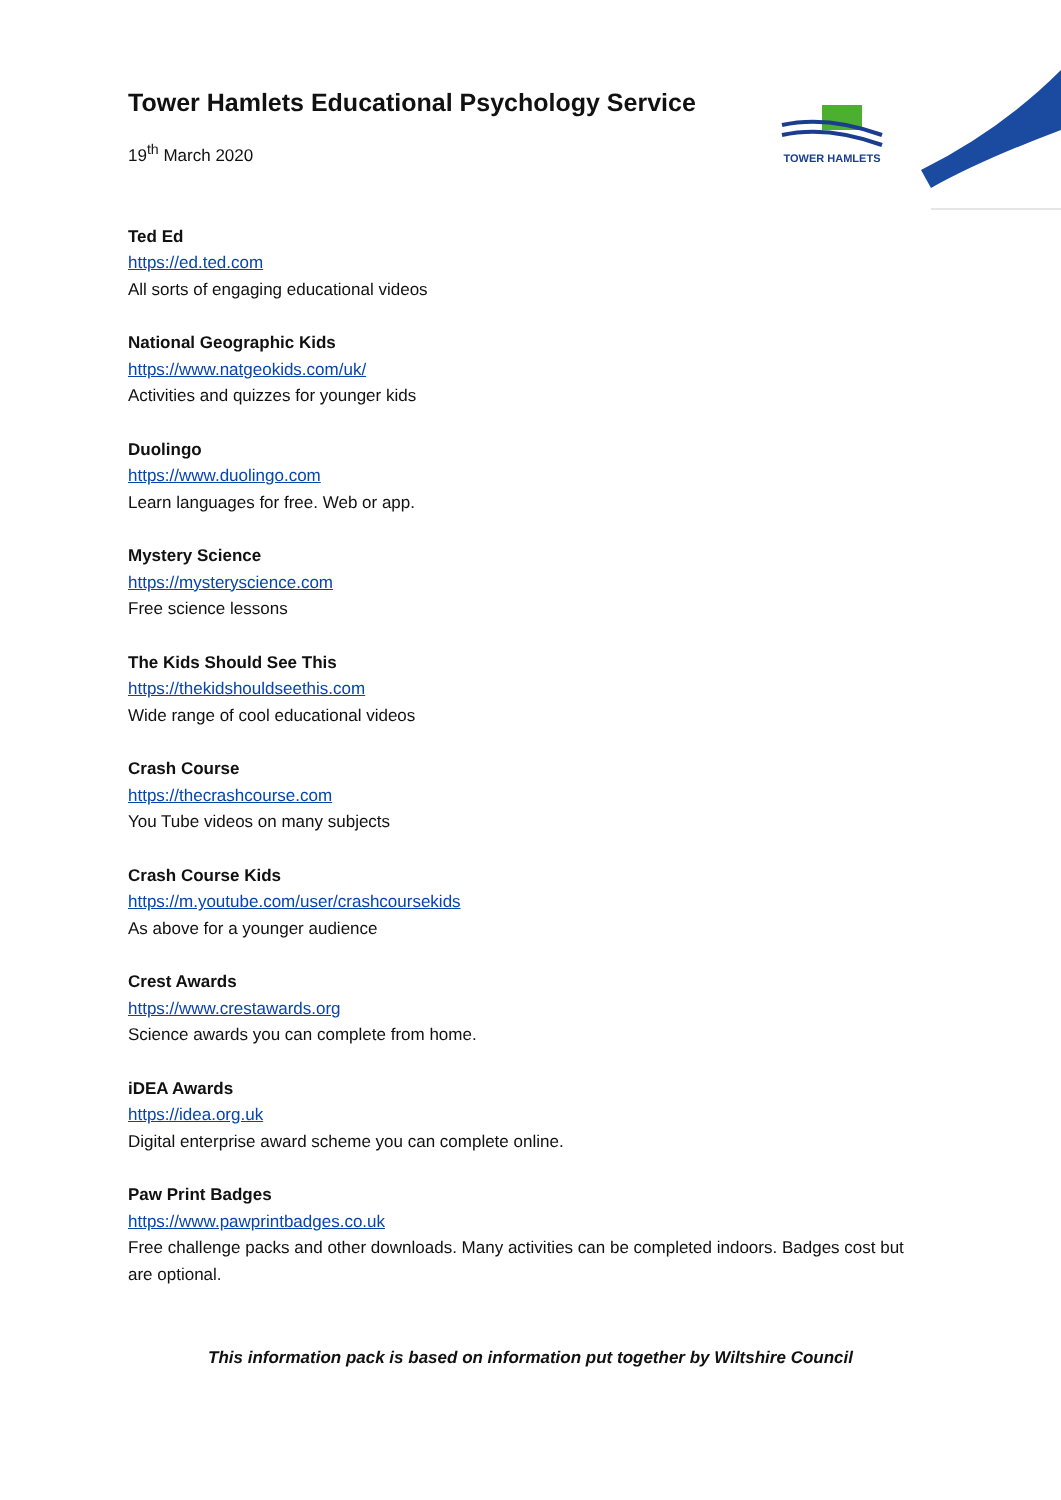TOWER HAMLETS
Tower Hamlets Educational Psychology Service
19<sup>th</sup> March 2020
Ted Ed
https://ed.ted.com
All sorts of engaging educational videos
National Geographic Kids
https://www.natgeokids.com/uk/
Activities and quizzes for younger kids
Duolingo
https://www.duolingo.com
Learn languages for free. Web or app.
Mystery Science
https://mysteryscience.com
Free science lessons
The Kids Should See This
https://thekidshouldseethis.com
Wide range of cool educational videos
Crash Course
https://thecrashcourse.com
You Tube videos on many subjects
Crash Course Kids
https://m.youtube.com/user/crashcoursekids
As above for a younger audience
Crest Awards
https://www.crestawards.org
Science awards you can complete from home.
iDEA Awards
https://idea.org.uk
Digital enterprise award scheme you can complete online.
Paw Print Badges
https://www.pawprintbadges.co.uk
Free challenge packs and other downloads. Many activities can be completed indoors. Badges cost but are optional.
This information pack is based on information put together by Wiltshire Council